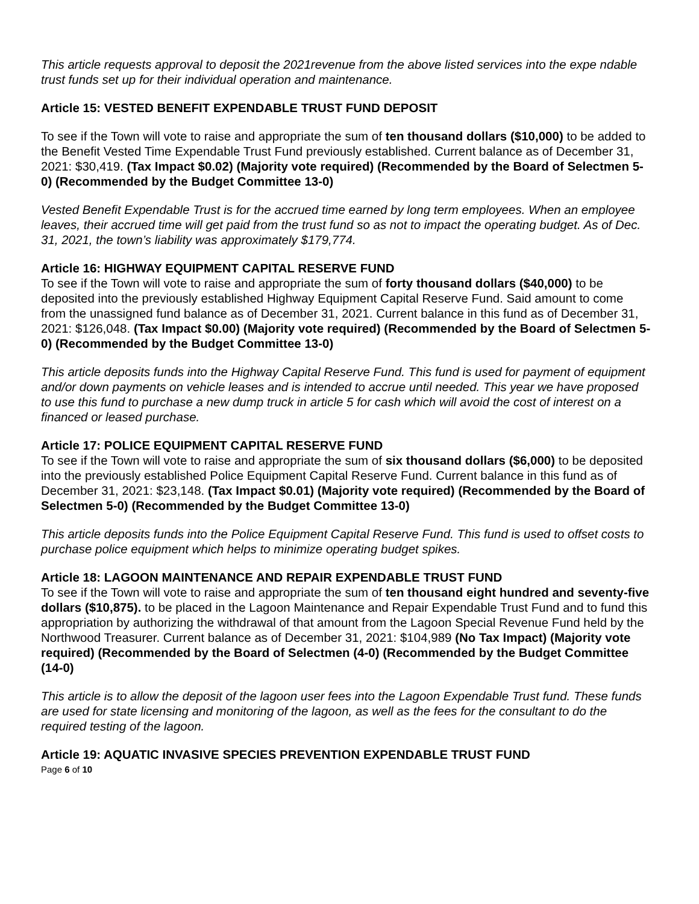This article requests approval to deposit the 2021revenue from the above listed services into the expe ndable trust funds set up for their individual operation and maintenance.
Article 15: VESTED BENEFIT EXPENDABLE TRUST FUND DEPOSIT
To see if the Town will vote to raise and appropriate the sum of ten thousand dollars ($10,000) to be added to the Benefit Vested Time Expendable Trust Fund previously established. Current balance as of December 31, 2021: $30,419. (Tax Impact $0.02) (Majority vote required) (Recommended by the Board of Selectmen 5-0) (Recommended by the Budget Committee 13-0)
Vested Benefit Expendable Trust is for the accrued time earned by long term employees. When an employee leaves, their accrued time will get paid from the trust fund so as not to impact the operating budget. As of Dec. 31, 2021, the town’s liability was approximately $179,774.
Article 16: HIGHWAY EQUIPMENT CAPITAL RESERVE FUND
To see if the Town will vote to raise and appropriate the sum of forty thousand dollars ($40,000) to be deposited into the previously established Highway Equipment Capital Reserve Fund. Said amount to come from the unassigned fund balance as of December 31, 2021. Current balance in this fund as of December 31, 2021: $126,048. (Tax Impact $0.00) (Majority vote required) (Recommended by the Board of Selectmen 5-0) (Recommended by the Budget Committee 13-0)
This article deposits funds into the Highway Capital Reserve Fund. This fund is used for payment of equipment and/or down payments on vehicle leases and is intended to accrue until needed. This year we have proposed to use this fund to purchase a new dump truck in article 5 for cash which will avoid the cost of interest on a financed or leased purchase.
Article 17: POLICE EQUIPMENT CAPITAL RESERVE FUND
To see if the Town will vote to raise and appropriate the sum of six thousand dollars ($6,000) to be deposited into the previously established Police Equipment Capital Reserve Fund. Current balance in this fund as of December 31, 2021: $23,148. (Tax Impact $0.01) (Majority vote required) (Recommended by the Board of Selectmen 5-0) (Recommended by the Budget Committee 13-0)
This article deposits funds into the Police Equipment Capital Reserve Fund. This fund is used to offset costs to purchase police equipment which helps to minimize operating budget spikes.
Article 18: LAGOON MAINTENANCE AND REPAIR EXPENDABLE TRUST FUND
To see if the Town will vote to raise and appropriate the sum of ten thousand eight hundred and seventy-five dollars ($10,875). to be placed in the Lagoon Maintenance and Repair Expendable Trust Fund and to fund this appropriation by authorizing the withdrawal of that amount from the Lagoon Special Revenue Fund held by the Northwood Treasurer. Current balance as of December 31, 2021: $104,989 (No Tax Impact) (Majority vote required) (Recommended by the Board of Selectmen (4-0) (Recommended by the Budget Committee (14-0)
This article is to allow the deposit of the lagoon user fees into the Lagoon Expendable Trust fund. These funds are used for state licensing and monitoring of the lagoon, as well as the fees for the consultant to do the required testing of the lagoon.
Article 19: AQUATIC INVASIVE SPECIES PREVENTION EXPENDABLE TRUST FUND
Page 6 of 10